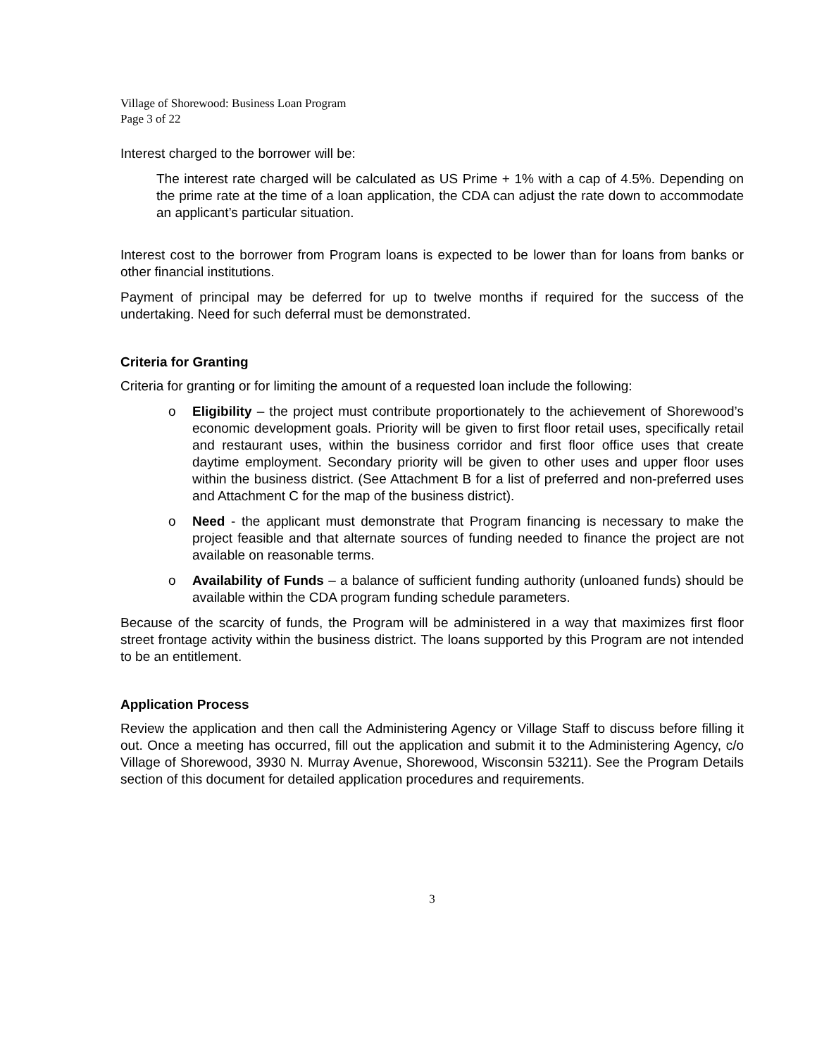Village of Shorewood: Business Loan Program
Page 3 of 22
Interest charged to the borrower will be:
The interest rate charged will be calculated as US Prime + 1% with a cap of 4.5%. Depending on the prime rate at the time of a loan application, the CDA can adjust the rate down to accommodate an applicant’s particular situation.
Interest cost to the borrower from Program loans is expected to be lower than for loans from banks or other financial institutions.
Payment of principal may be deferred for up to twelve months if required for the success of the undertaking. Need for such deferral must be demonstrated.
Criteria for Granting
Criteria for granting or for limiting the amount of a requested loan include the following:
o Eligibility – the project must contribute proportionately to the achievement of Shorewood’s economic development goals. Priority will be given to first floor retail uses, specifically retail and restaurant uses, within the business corridor and first floor office uses that create daytime employment. Secondary priority will be given to other uses and upper floor uses within the business district. (See Attachment B for a list of preferred and non-preferred uses and Attachment C for the map of the business district).
o Need - the applicant must demonstrate that Program financing is necessary to make the project feasible and that alternate sources of funding needed to finance the project are not available on reasonable terms.
o Availability of Funds – a balance of sufficient funding authority (unloaned funds) should be available within the CDA program funding schedule parameters.
Because of the scarcity of funds, the Program will be administered in a way that maximizes first floor street frontage activity within the business district. The loans supported by this Program are not intended to be an entitlement.
Application Process
Review the application and then call the Administering Agency or Village Staff to discuss before filling it out. Once a meeting has occurred, fill out the application and submit it to the Administering Agency, c/o Village of Shorewood, 3930 N. Murray Avenue, Shorewood, Wisconsin 53211). See the Program Details section of this document for detailed application procedures and requirements.
3